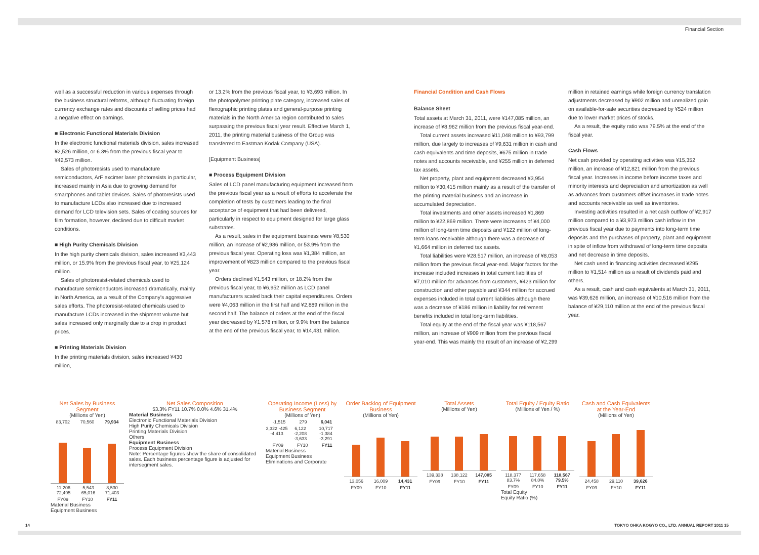Financial Section
well as a successful reduction in various expenses through the business structural reforms, although fluctuating foreign currency exchange rates and discounts of selling prices had a negative effect on earnings.
■ Electronic Functional Materials Division
In the electronic functional materials division, sales increased ¥2,526 million, or 6.3% from the previous fiscal year to ¥42,573 million.
Sales of photoresists used to manufacture semiconductors, ArF excimer laser photoresists in particular, increased mainly in Asia due to growing demand for smartphones and tablet devices. Sales of photoresists used to manufacture LCDs also increased due to increased demand for LCD television sets. Sales of coating sources for film formation, however, declined due to difficult market conditions.
■ High Purity Chemicals Division
In the high purity chemicals division, sales increased ¥3,443 million, or 15.9% from the previous fiscal year, to ¥25,124 million.
Sales of photoresist-related chemicals used to manufacture semiconductors increased dramatically, mainly in North America, as a result of the Company's aggressive sales efforts. The photoresist-related chemicals used to manufacture LCDs increased in the shipment volume but sales increased only marginally due to a drop in product prices.
■ Printing Materials Division
In the printing materials division, sales increased ¥430 million,
or 13.2% from the previous fiscal year, to ¥3,693 million. In the photopolymer printing plate category, increased sales of flexographic printing plates and general-purpose printing materials in the North America region contributed to sales surpassing the previous fiscal year result. Effective March 1, 2011, the printing material business of the Group was transferred to Eastman Kodak Company (USA).
[Equipment Business]
■ Process Equipment Division
Sales of LCD panel manufacturing equipment increased from the previous fiscal year as a result of efforts to accelerate the completion of tests by customers leading to the final acceptance of equipment that had been delivered, particularly in respect to equipment designed for large glass substrates.
As a result, sales in the equipment business were ¥8,530 million, an increase of ¥2,986 million, or 53.9% from the previous fiscal year. Operating loss was ¥1,384 million, an improvement of ¥823 million compared to the previous fiscal year.
Orders declined ¥1,543 million, or 18.2% from the previous fiscal year, to ¥6,952 million as LCD panel manufacturers scaled back their capital expenditures. Orders were ¥4,063 million in the first half and ¥2,889 million in the second half. The balance of orders at the end of the fiscal year decreased by ¥1,578 million, or 9.9% from the balance at the end of the previous fiscal year, to ¥14,431 million.
Financial Condition and Cash Flows
Balance Sheet
Total assets at March 31, 2011, were ¥147,085 million, an increase of ¥8,962 million from the previous fiscal year-end.
Total current assets increased ¥11,048 million to ¥93,799 million, due largely to increases of ¥9,631 million in cash and cash equivalents and time deposits, ¥675 million in trade notes and accounts receivable, and ¥255 million in deferred tax assets.
Net property, plant and equipment decreased ¥3,954 million to ¥30,415 million mainly as a result of the transfer of the printing material business and an increase in accumulated depreciation.
Total investments and other assets increased ¥1,869 million to ¥22,869 million. There were increases of ¥4,000 million of long-term time deposits and ¥122 million of long-term loans receivable although there was a decrease of ¥1,664 million in deferred tax assets.
Total liabilities were ¥28,517 million, an increase of ¥8,053 million from the previous fiscal year-end. Major factors for the increase included increases in total current liabilities of ¥7,010 million for advances from customers, ¥423 million for construction and other payable and ¥344 million for accrued expenses included in total current liabilities although there was a decrease of ¥186 million in liability for retirement benefits included in total long-term liabilities.
Total equity at the end of the fiscal year was ¥118,567 million, an increase of ¥909 million from the previous fiscal year-end. This was mainly the result of an increase of ¥2,299
million in retained earnings while foreign currency translation adjustments decreased by ¥902 million and unrealized gain on available-for-sale securities decreased by ¥524 million due to lower market prices of stocks.
As a result, the equity ratio was 79.5% at the end of the fiscal year.
Cash Flows
Net cash provided by operating activities was ¥15,352 million, an increase of ¥12,821 million from the previous fiscal year. Increases in income before income taxes and minority interests and depreciation and amortization as well as advances from customers offset increases in trade notes and accounts receivable as well as inventories.
Investing activities resulted in a net cash outflow of ¥2,917 million compared to a ¥3,973 million cash inflow in the previous fiscal year due to payments into long-term time deposits and the purchases of property, plant and equipment in spite of inflow from withdrawal of long-term time deposits and net decrease in time deposits.
Net cash used in financing activities decreased ¥295 million to ¥1,514 million as a result of dividends paid and others.
As a result, cash and cash equivalents at March 31, 2011, was ¥39,626 million, an increase of ¥10,516 million from the balance of ¥29,110 million at the end of the previous fiscal year.
Net Sales by Business Segment
(Millions of Yen)
83,702 70,560 79,934
11,206 72,495 5,543 65,016 8,530 71,403
FY09 FY10 FY11
Material Business
Equipment Business
Net Sales Composition
53.3% FY11 10.7% 0.0% 4.6% 31.4%
Material Business
Electronic Functional Materials Division
High Purity Chemicals Division
Printing Materials Division
Others
Equipment Business
Process Equipment Division
Note: Percentage figures show the share of consolidated sales. Each business percentage figure is adjusted for intersegment sales.
Operating Income (Loss) by Business Segment
(Millions of Yen)
-1,515 279 6,041
3,322 -425 -4,413 6,122 -2,208 -3,633 10,717 -1,384 -3,291
FY09 FY10 FY11
Material Business
Equipment Business
Eliminations and Corporate
Order Backlog of Equipment Business
(Millions of Yen)
13,056 16,009 14,431
FY09 FY10 FY11
Total Assets
(Millions of Yen)
139,338 138,122 147,085
FY09 FY10 FY11
Total Equity / Equity Ratio
(Millions of Yen / %)
118,377 83.7% 117,658 84.0% 118,567 79.5%
FY09 FY10 FY11
Total Equity
Equity Ratio (%)
Cash and Cash Equivalents at the Year-End
(Millions of Yen)
24,458 29,110 39,626
FY09 FY10 FY11
14 TOKYO OHKA KOGYO CO., LTD. ANNUAL REPORT 2011 15